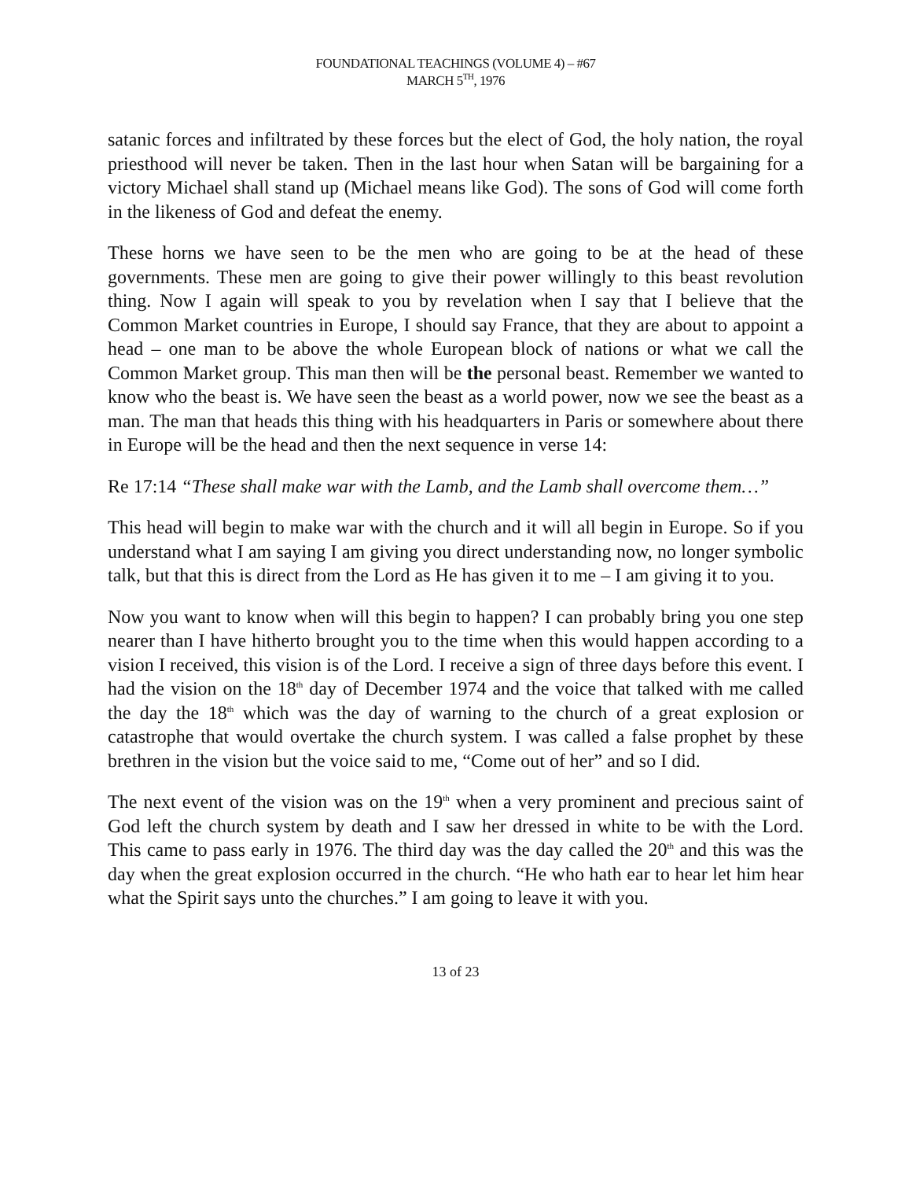FOUNDATIONAL TEACHINGS (VOLUME 4) – #67
MARCH 5<sup>TH</sup>, 1976
satanic forces and infiltrated by these forces but the elect of God, the holy nation, the royal priesthood will never be taken. Then in the last hour when Satan will be bargaining for a victory Michael shall stand up (Michael means like God). The sons of God will come forth in the likeness of God and defeat the enemy.
These horns we have seen to be the men who are going to be at the head of these governments. These men are going to give their power willingly to this beast revolution thing. Now I again will speak to you by revelation when I say that I believe that the Common Market countries in Europe, I should say France, that they are about to appoint a head – one man to be above the whole European block of nations or what we call the Common Market group. This man then will be the personal beast. Remember we wanted to know who the beast is. We have seen the beast as a world power, now we see the beast as a man. The man that heads this thing with his headquarters in Paris or somewhere about there in Europe will be the head and then the next sequence in verse 14:
Re 17:14 “These shall make war with the Lamb, and the Lamb shall overcome them…”
This head will begin to make war with the church and it will all begin in Europe. So if you understand what I am saying I am giving you direct understanding now, no longer symbolic talk, but that this is direct from the Lord as He has given it to me – I am giving it to you.
Now you want to know when will this begin to happen? I can probably bring you one step nearer than I have hitherto brought you to the time when this would happen according to a vision I received, this vision is of the Lord. I receive a sign of three days before this event. I had the vision on the 18<sup>th</sup> day of December 1974 and the voice that talked with me called the day the 18<sup>th</sup> which was the day of warning to the church of a great explosion or catastrophe that would overtake the church system. I was called a false prophet by these brethren in the vision but the voice said to me, “Come out of her” and so I did.
The next event of the vision was on the 19<sup>th</sup> when a very prominent and precious saint of God left the church system by death and I saw her dressed in white to be with the Lord. This came to pass early in 1976. The third day was the day called the 20<sup>th</sup> and this was the day when the great explosion occurred in the church. “He who hath ear to hear let him hear what the Spirit says unto the churches.” I am going to leave it with you.
13 of 23